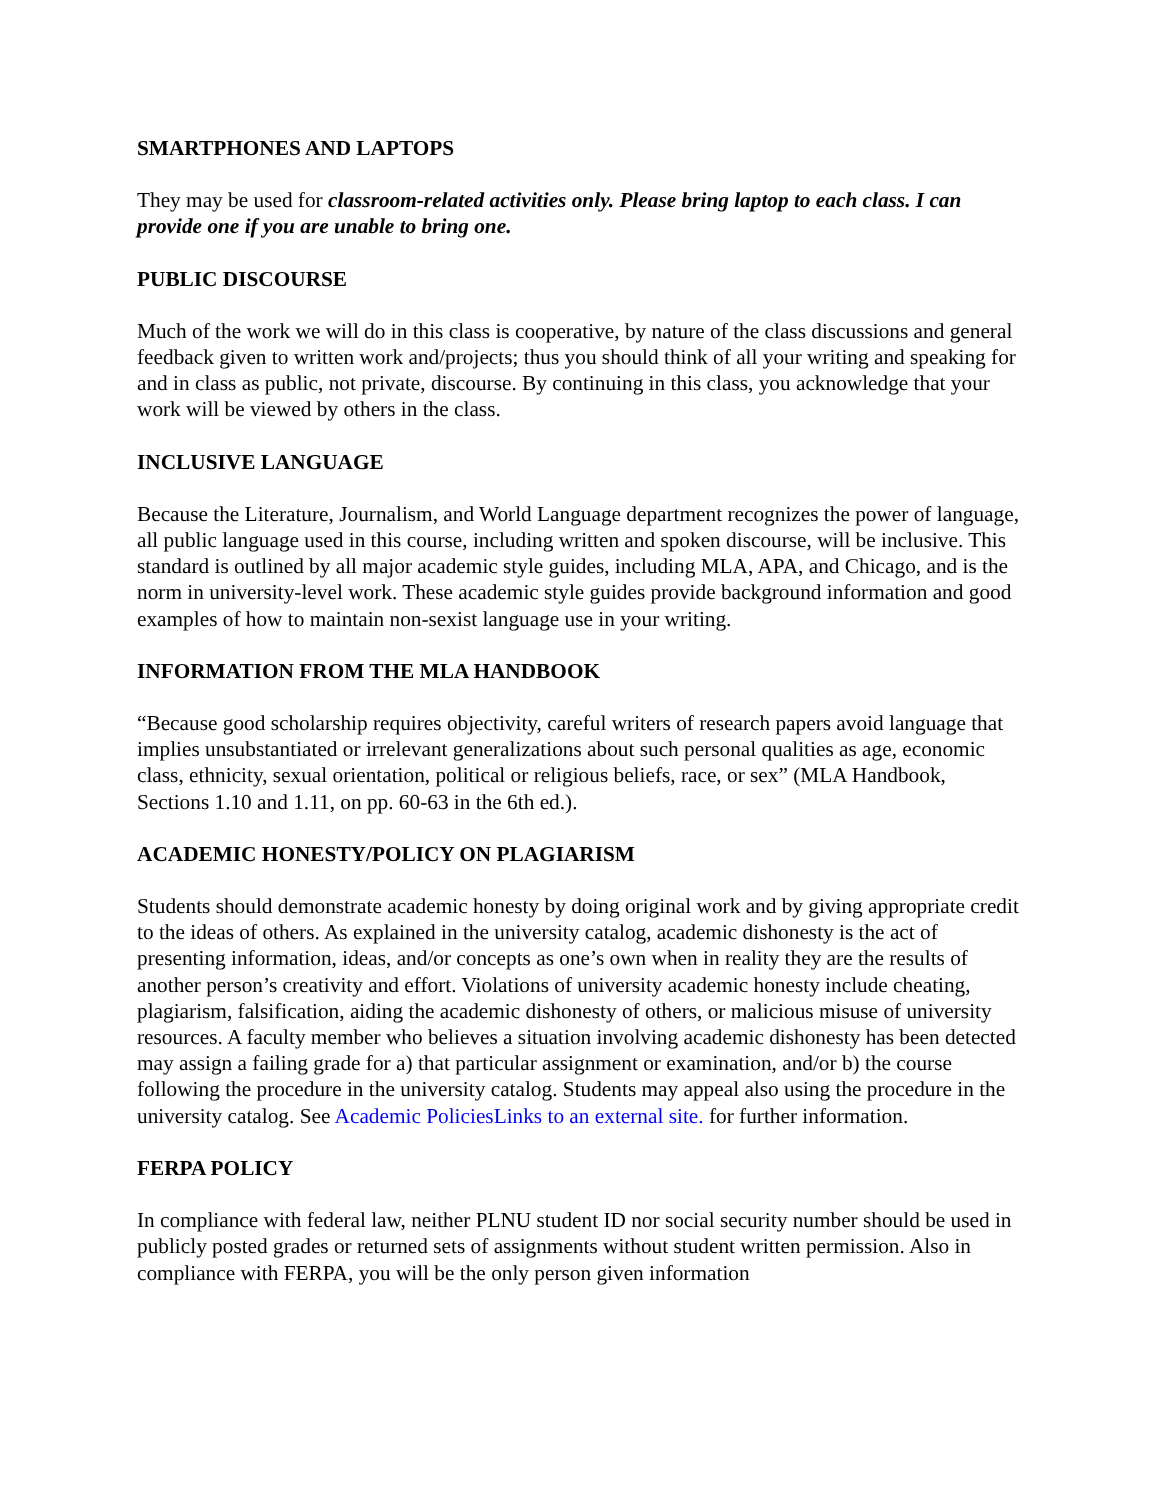SMARTPHONES AND LAPTOPS
They may be used for classroom-related activities only. Please bring laptop to each class. I can provide one if you are unable to bring one.
PUBLIC DISCOURSE
Much of the work we will do in this class is cooperative, by nature of the class discussions and general feedback given to written work and/projects; thus you should think of all your writing and speaking for and in class as public, not private, discourse. By continuing in this class, you acknowledge that your work will be viewed by others in the class.
INCLUSIVE LANGUAGE
Because the Literature, Journalism, and World Language department recognizes the power of language, all public language used in this course, including written and spoken discourse, will be inclusive. This standard is outlined by all major academic style guides, including MLA, APA, and Chicago, and is the norm in university-level work. These academic style guides provide background information and good examples of how to maintain non-sexist language use in your writing.
INFORMATION FROM THE MLA HANDBOOK
“Because good scholarship requires objectivity, careful writers of research papers avoid language that implies unsubstantiated or irrelevant generalizations about such personal qualities as age, economic class, ethnicity, sexual orientation, political or religious beliefs, race, or sex” (MLA Handbook, Sections 1.10 and 1.11, on pp. 60-63 in the 6th ed.).
ACADEMIC HONESTY/POLICY ON PLAGIARISM
Students should demonstrate academic honesty by doing original work and by giving appropriate credit to the ideas of others. As explained in the university catalog, academic dishonesty is the act of presenting information, ideas, and/or concepts as one’s own when in reality they are the results of another person’s creativity and effort. Violations of university academic honesty include cheating, plagiarism, falsification, aiding the academic dishonesty of others, or malicious misuse of university resources. A faculty member who believes a situation involving academic dishonesty has been detected may assign a failing grade for a) that particular assignment or examination, and/or b) the course following the procedure in the university catalog. Students may appeal also using the procedure in the university catalog. See Academic PoliciesLinks to an external site. for further information.
FERPA POLICY
In compliance with federal law, neither PLNU student ID nor social security number should be used in publicly posted grades or returned sets of assignments without student written permission. Also in compliance with FERPA, you will be the only person given information